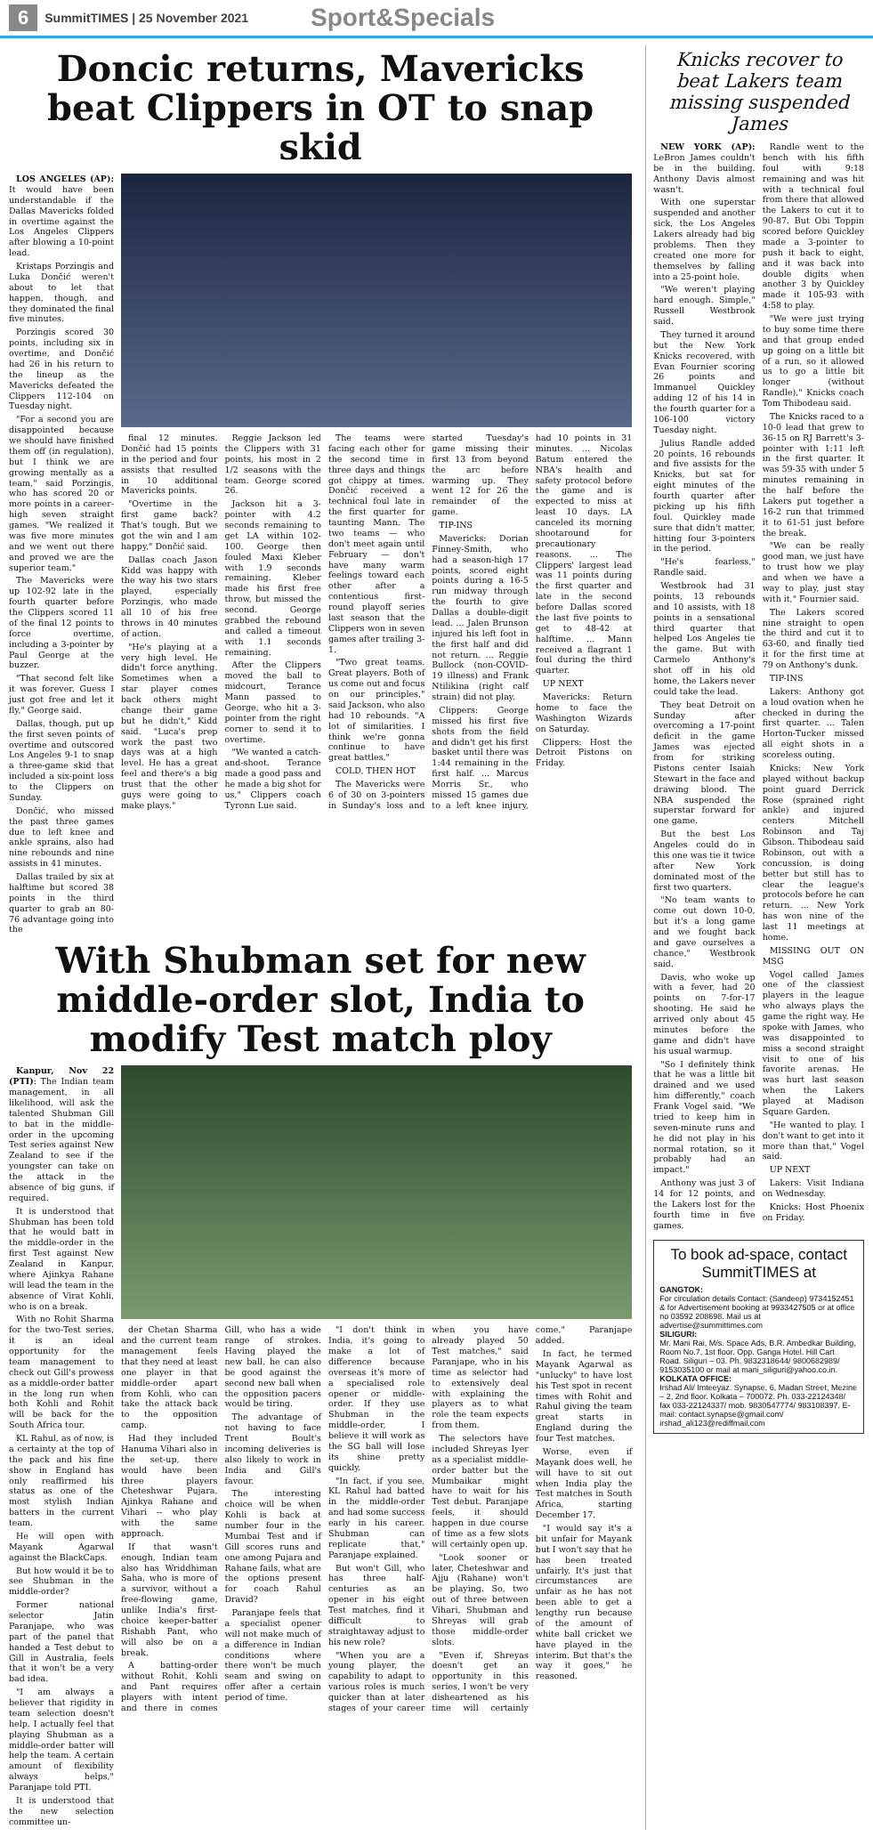6 SummitTIMES | 25 November 2021 Sport&Specials
Doncic returns, Mavericks beat Clippers in OT to snap skid
LOS ANGELES (AP): It would have been understandable if the Dallas Mavericks folded in overtime against the Los Angeles Clippers after blowing a 10-point lead.
Kristaps Porzingis and Luka Dončić weren't about to let that happen, though, and they dominated the final five minutes.
Porzingis scored 30 points, including six in overtime, and Dončić had 26 in his return to the lineup as the Mavericks defeated the Clippers 112-104 on Tuesday night.
"For a second you are disappointed because we should have finished them off (in regulation), but I think we are growing mentally as a team," said Porzingis, who has scored 20 or more points in a career-high seven straight games. "We realized it was five more minutes and we went out there and proved we are the superior team."
The Mavericks were up 102-92 late in the fourth quarter before the Clippers scored 11 of the final 12 points to force overtime, including a 3-pointer by Paul George at the buzzer.
"That second felt like it was forever. Guess I just got free and let it fly," George said.
Dallas, though, put up the first seven points of overtime and outscored Los Angeles 9-1 to snap a three-game skid that included a six-point loss to the Clippers on Sunday.
Dončić, who missed the past three games due to left knee and ankle sprains, also had nine rebounds and nine assists in 41 minutes.
Dallas trailed by six at halftime but scored 38 points in the third quarter to grab an 80-76 advantage going into the
final 12 minutes. Dončić had 15 points in the period and four assists that resulted in 10 additional Mavericks points.
"Overtime in the first game back? That's tough. But we got the win and I am happy," Dončić said.
Dallas coach Jason Kidd was happy with the way his two stars played, especially Porzingis, who made all 10 of his free throws in 40 minutes of action.
"He's playing at a very high level. He didn't force anything. Sometimes when a star player comes back others might change their game but he didn't," Kidd said. "Luca's prep work the past two days was at a high level. He has a great feel and there's a big trust that the other guys were going to make plays."
Reggie Jackson led the Clippers with 31 points, his most in 2 1/2 seasons with the team. George scored 26.
Jackson hit a 3-pointer with 4.2 seconds remaining to get LA within 102-100. George then fouled Maxi Kleber with 1.9 seconds remaining. Kleber made his first free throw, but missed the second. George grabbed the rebound and called a timeout with 1.1 seconds remaining.
After the Clippers moved the ball to midcourt, Terance Mann passed to George, who hit a 3-pointer from the right corner to send it to overtime.
"We wanted a catch-and-shoot. Terance made a good pass and he made a big shot for us," Clippers coach Tyronn Lue said.
The teams were facing each other for the second time in three days and things got chippy at times. Dončić received a technical foul late in the first quarter for taunting Mann. The two teams — who don't meet again until February — don't have many warm feelings toward each other after a contentious first-round playoff series last season that the Clippers won in seven games after trailing 3-1.
"Two great teams. Great players. Both of us come out and focus on our principles," said Jackson, who also had 10 rebounds. "A lot of similarities. I think we're gonna continue to have great battles."
COLD, THEN HOT
The Mavericks were 6 of 30 on 3-pointers in Sunday's loss and started Tuesday's game missing their first 13 from beyond the arc before warming up. They went 12 for 26 the remainder of the game.
TIP-INS
Mavericks: Dorian Finney-Smith, who had a season-high 17 points, scored eight points during a 16-5 run midway through the fourth to give Dallas a double-digit lead. ... Jalen Brunson injured his left foot in the first half and did not return. ... Reggie Bullock (non-COVID-19 illness) and Frank Ntilikina (right calf strain) did not play.
Clippers: George missed his first five shots from the field and didn't get his first basket until there was 1:44 remaining in the first half. ... Marcus Morris Sr., who missed 15 games due to a left knee injury, had 10 points in 31 minutes. ... Nicolas Batum entered the NBA's health and safety protocol before the game and is expected to miss at least 10 days. LA canceled its morning shootaround for precautionary reasons. ... The Clippers' largest lead was 11 points during the first quarter and late in the second before Dallas scored the last five points to get to 48-42 at halftime. ... Mann received a flagrant 1 foul during the third quarter.
UP NEXT
Mavericks: Return home to face the Washington Wizards on Saturday.
Clippers: Host the Detroit Pistons on Friday.
With Shubman set for new middle-order slot, India to modify Test match ploy
Kanpur, Nov 22 (PTI): The Indian team management, in all likelihood, will ask the talented Shubman Gill to bat in the middle-order in the upcoming Test series against New Zealand to see if the youngster can take on the attack in the absence of big guns, if required.
It is understood that Shubman has been told that he would batt in the middle-order in the first Test against New Zealand in Kanpur, where Ajinkya Rahane will lead the team in the absence of Virat Kohli, who is on a break.
With no Rohit Sharma for the two-Test series, it is an ideal opportunity for the team management to check out Gill's prowess as a middle-order batter in the long run when both Kohli and Rohit will be back for the South Africa tour.
KL Rahul, as of now, is a certainty at the top of the pack and his fine show in England has only reaffirmed his status as one of the most stylish Indian batters in the current team.
He will open with Mayank Agarwal against the BlackCaps.
But how would it be to see Shubman in the middle-order?
Former national selector Jatin Paranjape, who was part of the panel that handed a Test debut to Gill in Australia, feels that it won't be a very bad idea.
"I am always a believer that rigidity in team selection doesn't help. I actually feel that playing Shubman as a middle-order batter will help the team. A certain amount of flexibility always helps," Paranjape told PTI.
It is understood that the new selection committee un-
der Chetan Sharma and the current team management feels that they need at least one player in that middle-order apart from Kohli, who can take the attack back to the opposition camp.
Had they included Hanuma Vihari also in the set-up, there would have been three players Cheteshwar Pujara, Ajinkya Rahane and Vihari -- who play with the same approach.
If that wasn't enough, Indian team also has Wriddhiman Saha, who is more of a survivor, without a free-flowing game, unlike India's first-choice keeper-batter Rishabh Pant, who will also be on a break.
A batting-order without Rohit, Kohli and Pant requires players with intent and there in comes Gill, who has a wide range of strokes. Having played the new ball, he can also be good against the second new ball when the opposition pacers would be tiring.
The advantage of not having to face Trent Boult's incoming deliveries is also likely to work in India and Gill's favour.
The interesting choice will be when Kohli is back at number four in the Mumbai Test and if Gill scores runs and one among Pujara and Rahane fails, what are the options present for coach Rahul Dravid?
Paranjape feels that a specialist opener will not make much of a difference in Indian conditions where there won't be much seam and swing on offer after a certain period of time.
"I don't think in India, it's going to make a lot of difference because overseas it's more of a specialised role opener or middle-order. If they use Shubman in the middle-order, I believe it will work as the SG ball will lose its shine pretty quickly.
"In fact, if you see, KL Rahul had batted in the middle-order and had some success early in his career. Shubman can replicate that," Paranjape explained.
But won't Gill, who has three half-centuries as an opener in his eight Test matches, find it difficult to straightaway adjust to his new role?
"When you are a young player, the capability to adapt to various roles is much quicker than at later stages of your career when you have already played 50 Test matches," said Paranjape, who in his time as selector had to extensively deal with explaining the players as to what role the team expects from them.
The selectors have included Shreyas Iyer as a specialist middle-order batter but the Mumbaikar might have to wait for his Test debut. Paranjape feels, it should happen in due course of time as a few slots will certainly open up.
"Look sooner or later, Cheteshwar and Ajju (Rahane) won't be playing. So, two out of three between Vihari, Shubman and Shreyas will grab those middle-order slots.
"Even if, Shreyas doesn't get an opportunity in this series, I won't be very disheartened as his time will certainly come," Paranjape added.
In fact, he termed Mayank Agarwal as "unlucky" to have lost his Test spot in recent times with Rohit and Rahul giving the team great starts in England during the four Test matches.
Worse, even if Mayank does well, he will have to sit out when India play the Test matches in South Africa, starting December 17.
"I would say it's a bit unfair for Mayank but I won't say that he has been treated unfairly. It's just that circumstances are unfair as he has not been able to get a lengthy run because of the amount of white ball cricket we have played in the interim. But that's the way it goes," he reasoned.
Knicks recover to beat Lakers team missing suspended James
NEW YORK (AP): LeBron James couldn't be in the building. Anthony Davis almost wasn't.
With one superstar suspended and another sick, the Los Angeles Lakers already had big problems. Then they created one more for themselves by falling into a 25-point hole.
"We weren't playing hard enough. Simple," Russell Westbrook said.
They turned it around but the New York Knicks recovered, with Evan Fournier scoring 26 points and Immanuel Quickley adding 12 of his 14 in the fourth quarter for a 106-100 victory Tuesday night.
Julius Randle added 20 points, 16 rebounds and five assists for the Knicks, but sat for eight minutes of the fourth quarter after picking up his fifth foul. Quickley made sure that didn't matter, hitting four 3-pointers in the period.
"He's fearless," Randle said.
Westbrook had 31 points, 13 rebounds and 10 assists, with 18 points in a sensational third quarter that helped Los Angeles tie the game. But with Carmelo Anthony's shot off in his old home, the Lakers never could take the lead.
They beat Detroit on Sunday after overcoming a 17-point deficit in the game James was ejected from for striking Pistons center Isaiah Stewart in the face and drawing blood. The NBA suspended the superstar forward for one game.
But the best Los Angeles could do in this one was tie it twice after New York dominated most of the first two quarters.
"No team wants to come out down 10-0, but it's a long game and we fought back and gave ourselves a chance," Westbrook said.
Davis, who woke up with a fever, had 20 points on 7-for-17 shooting. He said he arrived only about 45 minutes before the game and didn't have his usual warmup.
"So I definitely think that he was a little bit drained and we used him differently," coach Frank Vogel said. "We tried to keep him in seven-minute runs and he did not play in his normal rotation, so it probably had an impact."
Anthony was just 3 of 14 for 12 points, and the Lakers lost for the fourth time in five games.
Randle went to the bench with his fifth foul with 9:18 remaining and was hit with a technical foul from there that allowed the Lakers to cut it to 90-87. But Obi Toppin scored before Quickley made a 3-pointer to push it back to eight, and it was back into double digits when another 3 by Quickley made it 105-93 with 4:58 to play.
"We were just trying to buy some time there and that group ended up going on a little bit of a run, so it allowed us to go a little bit longer (without Randle)," Knicks coach Tom Thibodeau said.
The Knicks raced to a 10-0 lead that grew to 36-15 on RJ Barrett's 3-pointer with 1:11 left in the first quarter. It was 59-35 with under 5 minutes remaining in the half before the Lakers put together a 16-2 run that trimmed it to 61-51 just before the break.
"We can be really good man, we just have to trust how we play and when we have a way to play, just stay with it," Fournier said.
The Lakers scored nine straight to open the third and cut it to 63-60, and finally tied it for the first time at 79 on Anthony's dunk.
TIP-INS
Lakers: Anthony got a loud ovation when he checked in during the first quarter. ... Talen Horton-Tucker missed all eight shots in a scoreless outing.
Knicks: New York played without backup point guard Derrick Rose (sprained right ankle) and injured centers Mitchell Robinson and Taj Gibson. Thibodeau said Robinson, out with a concussion, is doing better but still has to clear the league's protocols before he can return. ... New York has won nine of the last 11 meetings at home.
MISSING OUT ON MSG
Vogel called James one of the classiest players in the league who always plays the game the right way. He spoke with James, who was disappointed to miss a second straight visit to one of his favorite arenas. He was hurt last season when the Lakers played at Madison Square Garden.
"He wanted to play. I don't want to get into it more than that," Vogel said.
UP NEXT
Lakers: Visit Indiana on Wednesday.
Knicks: Host Phoenix on Friday.
To book ad-space, contact SummitTIMES at
GANGTOK:
For circulation details Contact: (Sandeep) 9734152451 & for Advertisement booking at 9933427505 or at office no 03592 208698. Mail us at advertise@summittimes.com
SILIGURI:
Mr. Mani Rai, M/s. Space Ads, B.R. Ambedkar Building, Room No.7, 1st floor. Opp. Ganga Hotel. Hill Cart Road. Siliguri – 03. Ph. 9832318644/ 9800682989/ 9153035100 or mail at mani_siliguri@yahoo.co.in.
KOLKATA OFFICE:
Irshad Ali/ Imteeyaz. Synapse, 6, Madan Street, Mezine – 2, 2nd floor. Kolkata – 700072. Ph. 033-22124348/ fax 033-22124337/ mob. 9830547774/ 983108397. E-mail: contact.synapse@gmail.com/ irshad_ali123@rediffmail.com